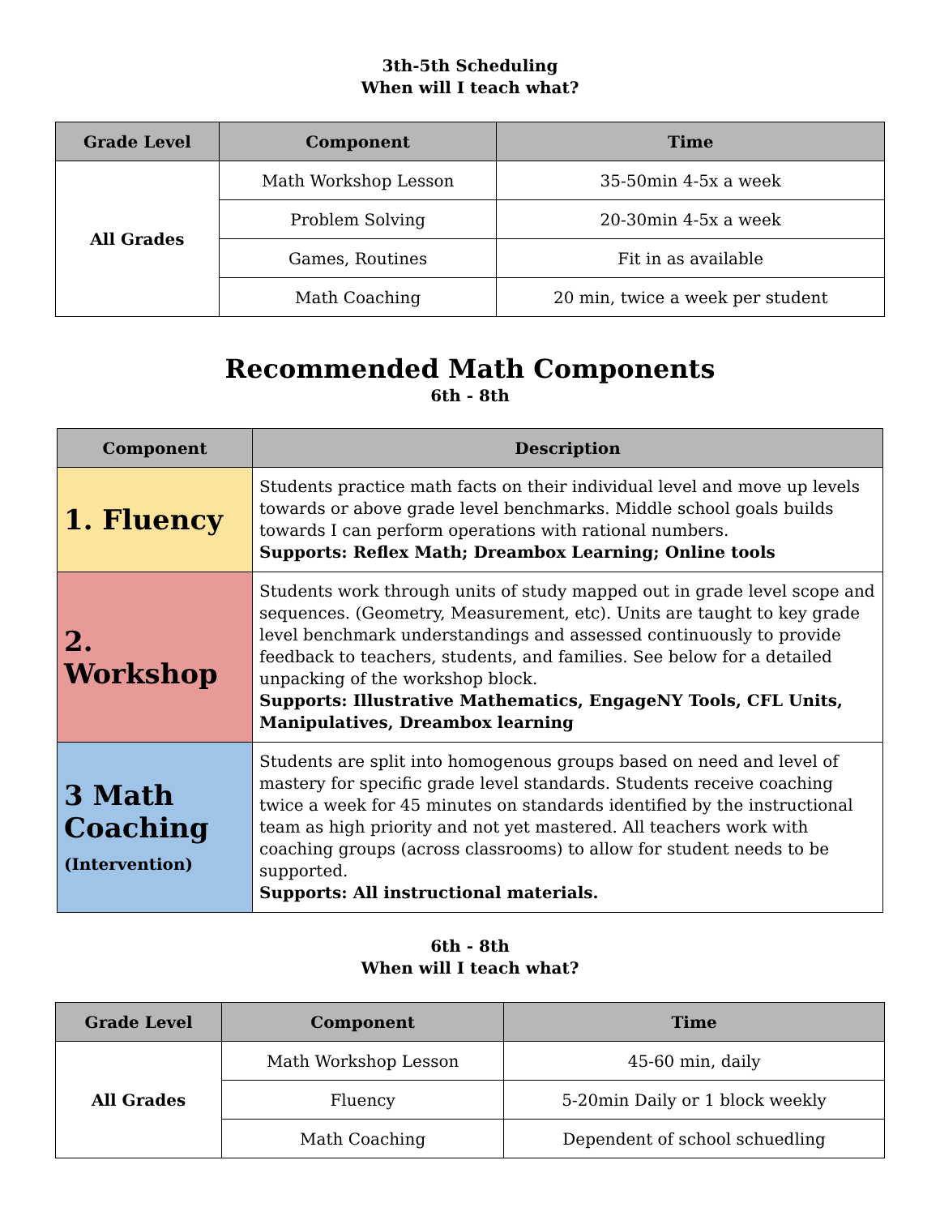3th-5th Scheduling
When will I teach what?
| Grade Level | Component | Time |
| --- | --- | --- |
| All Grades | Math Workshop Lesson | 35-50min 4-5x a week |
| | Problem Solving | 20-30min 4-5x a week |
| | Games, Routines | Fit in as available |
| | Math Coaching | 20 min, twice a week per student |
Recommended Math Components
6th - 8th
| Component | Description |
| --- | --- |
| 1. Fluency | Students practice math facts on their individual level and move up levels towards or above grade level benchmarks. Middle school goals builds towards I can perform operations with rational numbers. Supports: Reflex Math; Dreambox Learning; Online tools |
| 2. Workshop | Students work through units of study mapped out in grade level scope and sequences. (Geometry, Measurement, etc). Units are taught to key grade level benchmark understandings and assessed continuously to provide feedback to teachers, students, and families. See below for a detailed unpacking of the workshop block. Supports: Illustrative Mathematics, EngageNY Tools, CFL Units, Manipulatives, Dreambox learning |
| 3 Math Coaching (Intervention) | Students are split into homogenous groups based on need and level of mastery for specific grade level standards. Students receive coaching twice a week for 45 minutes on standards identified by the instructional team as high priority and not yet mastered. All teachers work with coaching groups (across classrooms) to allow for student needs to be supported. Supports: All instructional materials. |
6th - 8th
When will I teach what?
| Grade Level | Component | Time |
| --- | --- | --- |
| All Grades | Math Workshop Lesson | 45-60 min, daily |
| | Fluency | 5-20min Daily or 1 block weekly |
| | Math Coaching | Dependent of school schuedling |